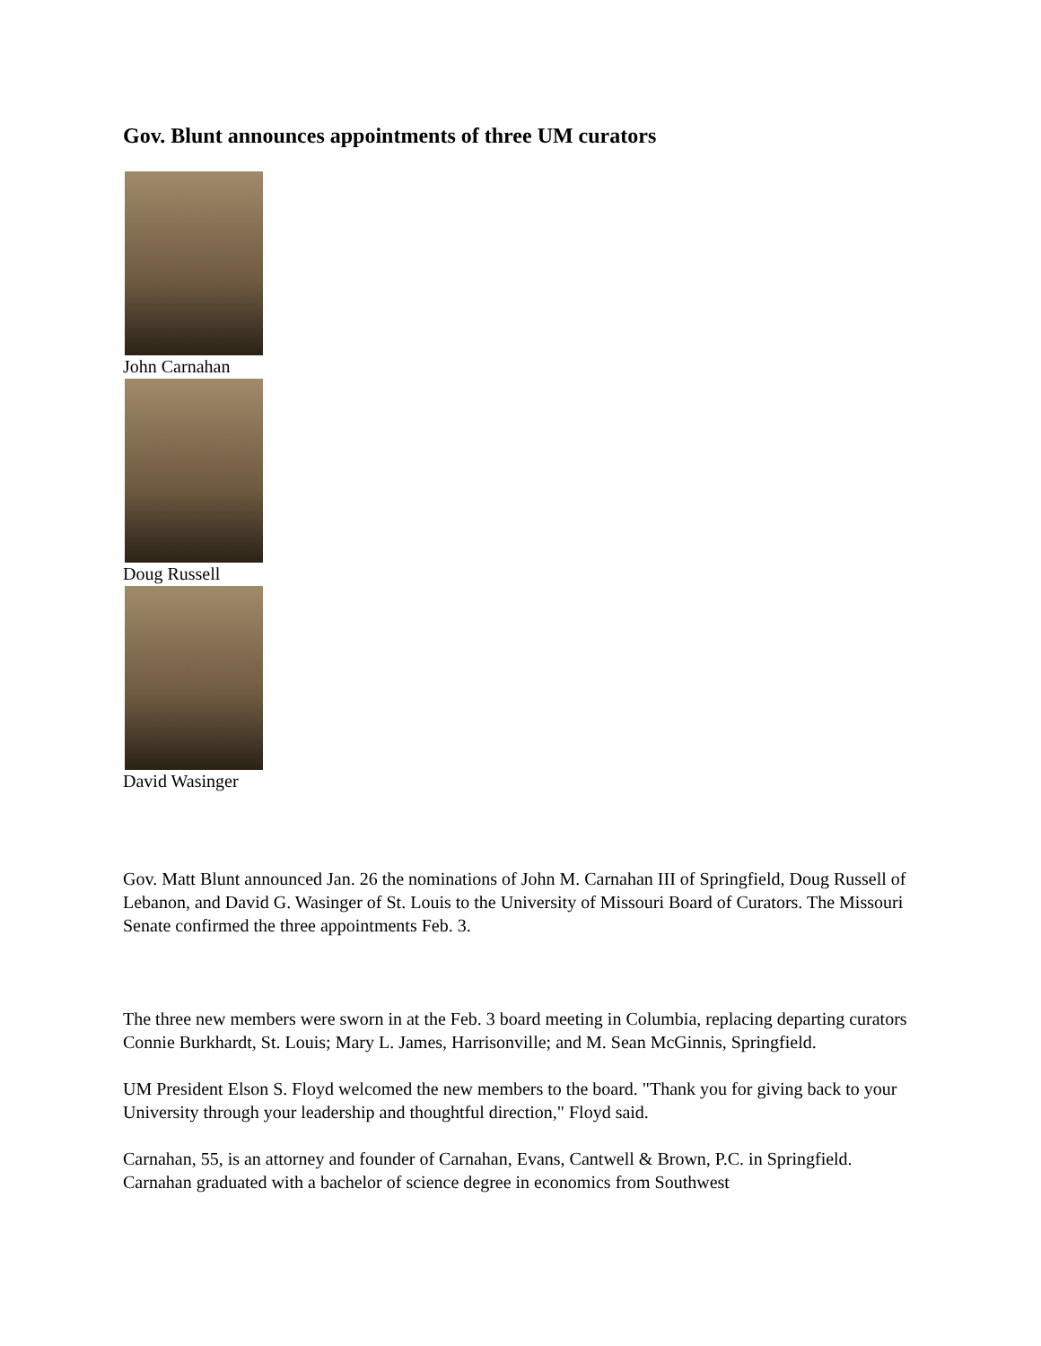Gov. Blunt announces appointments of three UM curators
John Carnahan
Doug Russell
David Wasinger
Gov. Matt Blunt announced Jan. 26 the nominations of John M. Carnahan III of Springfield, Doug Russell of Lebanon, and David G. Wasinger of St. Louis to the University of Missouri Board of Curators. The Missouri Senate confirmed the three appointments Feb. 3.
The three new members were sworn in at the Feb. 3 board meeting in Columbia, replacing departing curators Connie Burkhardt, St. Louis; Mary L. James, Harrisonville; and M. Sean McGinnis, Springfield.
UM President Elson S. Floyd welcomed the new members to the board. "Thank you for giving back to your University through your leadership and thoughtful direction," Floyd said.
Carnahan, 55, is an attorney and founder of Carnahan, Evans, Cantwell & Brown, P.C. in Springfield. Carnahan graduated with a bachelor of science degree in economics from Southwest